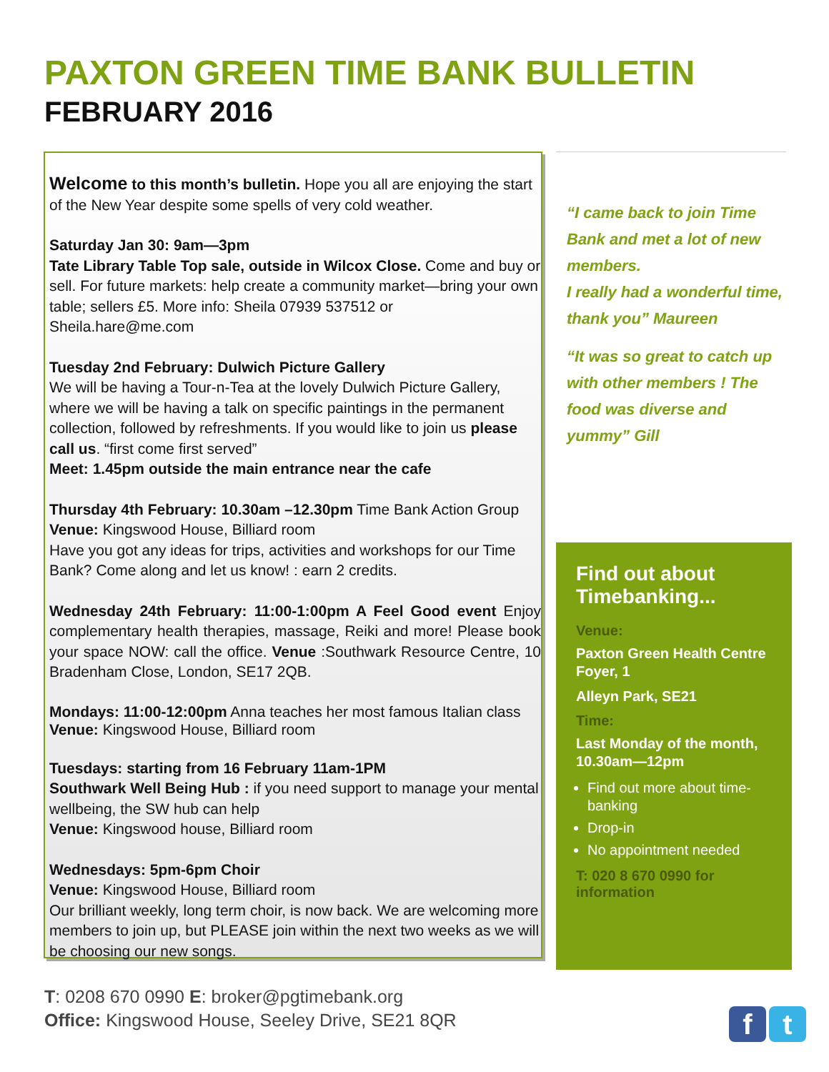PAXTON GREEN TIME BANK BULLETIN
FEBRUARY 2016
Welcome to this month’s bulletin. Hope you all are enjoying the start of the New Year despite some spells of very cold weather.
Saturday Jan 30: 9am—3pm
Tate Library Table Top sale, outside in Wilcox Close. Come and buy or sell. For future markets: help create a community market—bring your own table; sellers £5. More info: Sheila 07939 537512 or Sheila.hare@me.com
Tuesday 2nd February: Dulwich Picture Gallery
We will be having a Tour-n-Tea at the lovely Dulwich Picture Gallery, where we will be having a talk on specific paintings in the permanent collection, followed by refreshments. If you would like to join us please call us. “first come first served”
Meet: 1.45pm outside the main entrance near the cafe
Thursday 4th February: 10.30am –12.30pm Time Bank Action Group Venue: Kingswood House, Billiard room
Have you got any ideas for trips, activities and workshops for our Time Bank? Come along and let us know! : earn 2 credits.
Wednesday 24th February: 11:00-1:00pm A Feel Good event Enjoy complementary health therapies, massage, Reiki and more! Please book your space NOW: call the office. Venue :Southwark Resource Centre, 10 Bradenham Close, London, SE17 2QB.
Mondays: 11:00-12:00pm Anna teaches her most famous Italian class Venue: Kingswood House, Billiard room
Tuesdays: starting from 16 February 11am-1PM
Southwark Well Being Hub : if you need support to manage your mental wellbeing, the SW hub can help
Venue: Kingswood house, Billiard room
Wednesdays: 5pm-6pm Choir
Venue: Kingswood House, Billiard room
Our brilliant weekly, long term choir, is now back. We are welcoming more members to join up, but PLEASE join within the next two weeks as we will be choosing our new songs.
“I came back to join Time Bank and met a lot of new members.
I really had a wonderful time, thank you” Maureen
“It was so great to catch up with other members ! The food was diverse and yummy” Gill
Find out about Timebanking...
Venue:
Paxton Green Health Centre Foyer, 1
Alleyn Park, SE21
Time:
Last Monday of the month, 10.30am—12pm
Find out more about time-banking
Drop-in
No appointment needed
T: 020 8 670 0990 for information
T: 0208 670 0990 E: broker@pgtimebank.org
Office: Kingswood House, Seeley Drive, SE21 8QR
ft